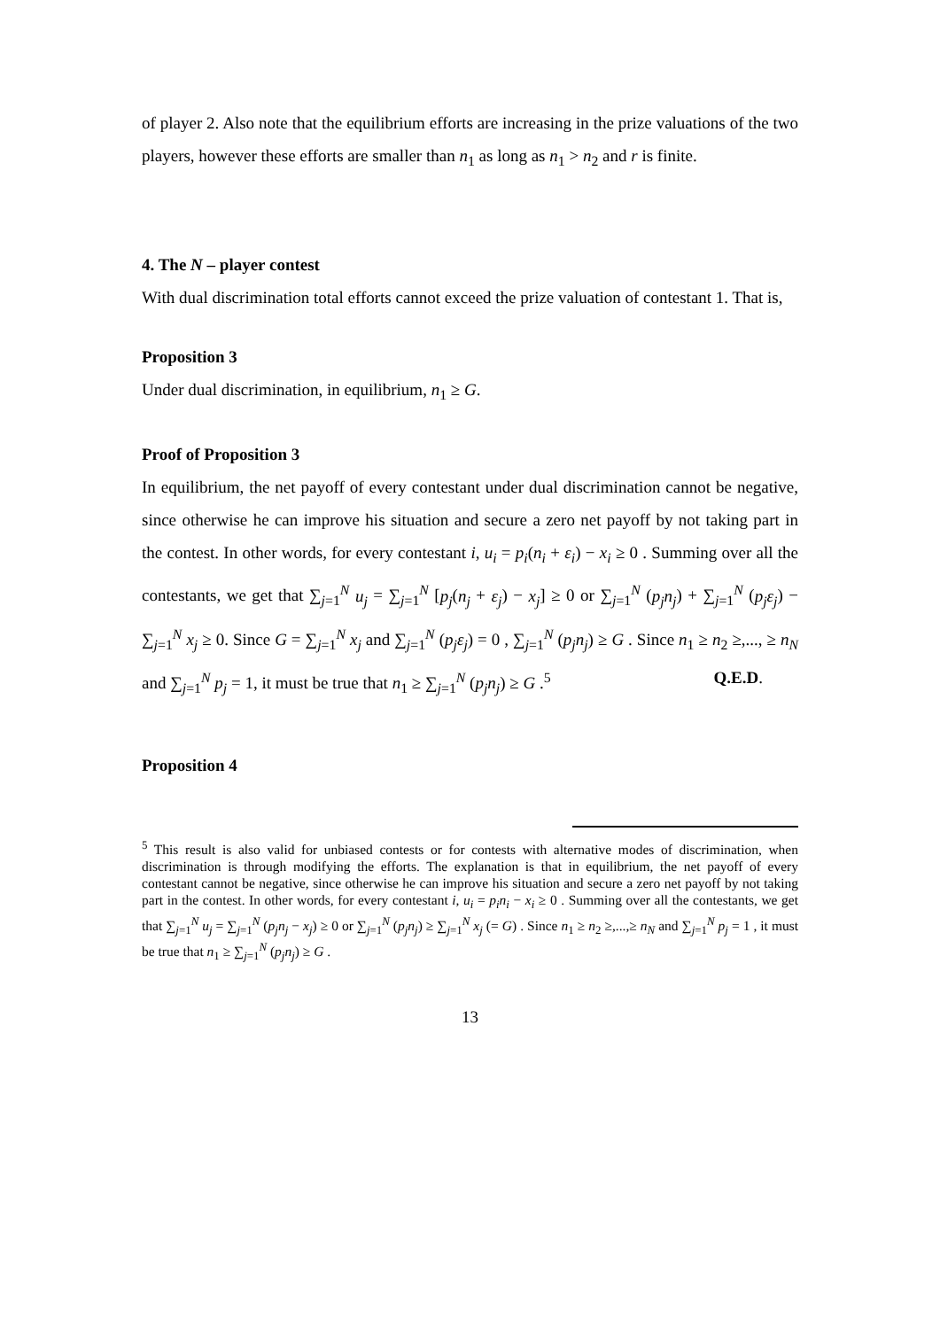of player 2. Also note that the equilibrium efforts are increasing in the prize valuations of the two players, however these efforts are smaller than n<sub>1</sub> as long as n<sub>1</sub> > n<sub>2</sub> and r is finite.
4. The N – player contest
With dual discrimination total efforts cannot exceed the prize valuation of contestant 1. That is,
Proposition 3
Under dual discrimination, in equilibrium, n<sub>1</sub> ≥ G.
Proof of Proposition 3
In equilibrium, the net payoff of every contestant under dual discrimination cannot be negative, since otherwise he can improve his situation and secure a zero net payoff by not taking part in the contest. In other words, for every contestant i, u<sub>i</sub> = p<sub>i</sub>(n<sub>i</sub> + ε<sub>i</sub>) − x<sub>i</sub> ≥ 0 . Summing over all the contestants, we get that ∑<sub>j=1</sub><sup>N</sup> u<sub>j</sub> = ∑<sub>j=1</sub><sup>N</sup> [p<sub>j</sub>(n<sub>j</sub> + ε<sub>j</sub>) − x<sub>j</sub>] ≥ 0 or ∑<sub>j=1</sub><sup>N</sup> (p<sub>j</sub>n<sub>j</sub>) + ∑<sub>j=1</sub><sup>N</sup> (p<sub>j</sub>ε<sub>j</sub>) − ∑<sub>j=1</sub><sup>N</sup> x<sub>j</sub> ≥ 0. Since G = ∑<sub>j=1</sub><sup>N</sup> x<sub>j</sub> and ∑<sub>j=1</sub><sup>N</sup> (p<sub>j</sub>ε<sub>j</sub>) = 0 , ∑<sub>j=1</sub><sup>N</sup> (p<sub>j</sub>n<sub>j</sub>) ≥ G . Since n<sub>1</sub> ≥ n<sub>2</sub> ≥,..., ≥ n<sub>N</sub> and ∑<sub>j=1</sub><sup>N</sup> p<sub>j</sub> = 1, it must be true that n<sub>1</sub> ≥ ∑<sub>j=1</sub><sup>N</sup> (p<sub>j</sub>n<sub>j</sub>) ≥ G .<sup>5</sup> Q.E.D.
Proposition 4
<sup>5</sup> This result is also valid for unbiased contests or for contests with alternative modes of discrimination, when discrimination is through modifying the efforts. The explanation is that in equilibrium, the net payoff of every contestant cannot be negative, since otherwise he can improve his situation and secure a zero net payoff by not taking part in the contest. In other words, for every contestant i, u<sub>i</sub> = p<sub>i</sub>n<sub>i</sub> − x<sub>i</sub> ≥ 0 . Summing over all the contestants, we get that ∑<sub>j=1</sub><sup>N</sup> u<sub>j</sub> = ∑<sub>j=1</sub><sup>N</sup> (p<sub>j</sub>n<sub>j</sub> − x<sub>j</sub>) ≥ 0 or ∑<sub>j=1</sub><sup>N</sup> (p<sub>j</sub>n<sub>j</sub>) ≥ ∑<sub>j=1</sub><sup>N</sup> x<sub>j</sub> (= G) . Since n<sub>1</sub> ≥ n<sub>2</sub> ≥,...,≥ n<sub>N</sub> and ∑<sub>j=1</sub><sup>N</sup> p<sub>j</sub> = 1 , it must be true that n<sub>1</sub> ≥ ∑<sub>j=1</sub><sup>N</sup> (p<sub>j</sub>n<sub>j</sub>) ≥ G .
13